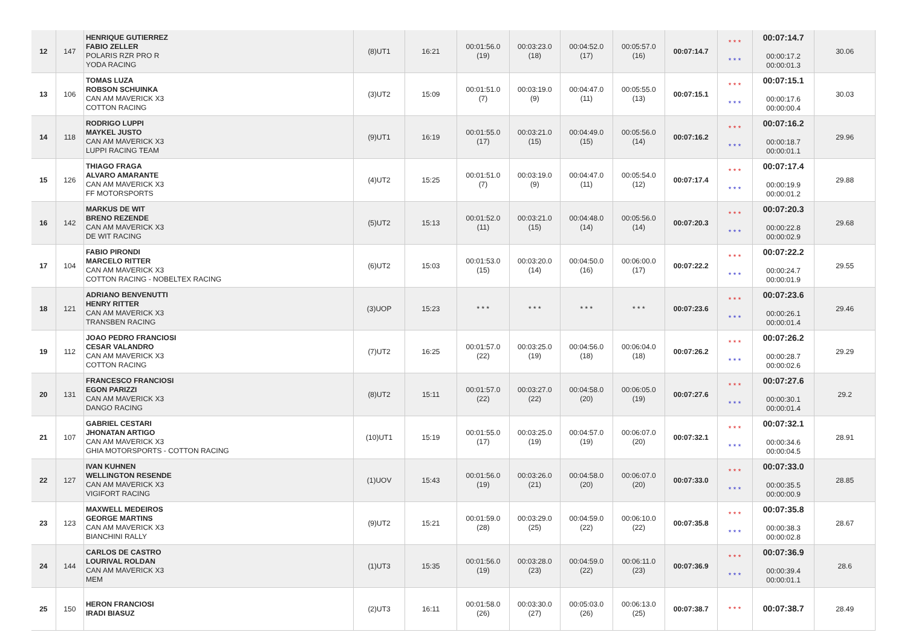| 12 | 147 | HENRIQUE GUTIERREZ FABIO ZELLER POLARIS RZR PRO R YODA RACING | (8)UT1 | 16:21 | 00:01:56.0 (19) | 00:03:23.0 (18) | 00:04:52.0 (17) | 00:05:57.0 (16) | 00:07:14.7 | * * * * * * | 00:07:14.7 00:00:17.2 00:00:01.3 | 30.06 |
| 13 | 106 | TOMAS LUZA ROBSON SCHUINKA CAN AM MAVERICK X3 COTTON RACING | (3)UT2 | 15:09 | 00:01:51.0 (7) | 00:03:19.0 (9) | 00:04:47.0 (11) | 00:05:55.0 (13) | 00:07:15.1 | * * * * * * | 00:07:15.1 00:00:17.6 00:00:00.4 | 30.03 |
| 14 | 118 | RODRIGO LUPPI MAYKEL JUSTO CAN AM MAVERICK X3 LUPPI RACING TEAM | (9)UT1 | 16:19 | 00:01:55.0 (17) | 00:03:21.0 (15) | 00:04:49.0 (15) | 00:05:56.0 (14) | 00:07:16.2 | * * * * * * | 00:07:16.2 00:00:18.7 00:00:01.1 | 29.96 |
| 15 | 126 | THIAGO FRAGA ALVARO AMARANTE CAN AM MAVERICK X3 FF MOTORSPORTS | (4)UT2 | 15:25 | 00:01:51.0 (7) | 00:03:19.0 (9) | 00:04:47.0 (11) | 00:05:54.0 (12) | 00:07:17.4 | * * * * * * | 00:07:17.4 00:00:19.9 00:00:01.2 | 29.88 |
| 16 | 142 | MARKUS DE WIT BRENO REZENDE CAN AM MAVERICK X3 DE WIT RACING | (5)UT2 | 15:13 | 00:01:52.0 (11) | 00:03:21.0 (15) | 00:04:48.0 (14) | 00:05:56.0 (14) | 00:07:20.3 | * * * * * * | 00:07:20.3 00:00:22.8 00:00:02.9 | 29.68 |
| 17 | 104 | FABIO PIRONDI MARCELO RITTER CAN AM MAVERICK X3 COTTON RACING - NOBELTEX RACING | (6)UT2 | 15:03 | 00:01:53.0 (15) | 00:03:20.0 (14) | 00:04:50.0 (16) | 00:06:00.0 (17) | 00:07:22.2 | * * * * * * | 00:07:22.2 00:00:24.7 00:00:01.9 | 29.55 |
| 18 | 121 | ADRIANO BENVENUTTI HENRY RITTER CAN AM MAVERICK X3 TRANSBEN RACING | (3)UOP | 15:23 | * * * | * * * | * * * | * * * | 00:07:23.6 | * * * * * * | 00:07:23.6 00:00:26.1 00:00:01.4 | 29.46 |
| 19 | 112 | JOAO PEDRO FRANCIOSI CESAR VALANDRO CAN AM MAVERICK X3 COTTON RACING | (7)UT2 | 16:25 | 00:01:57.0 (22) | 00:03:25.0 (19) | 00:04:56.0 (18) | 00:06:04.0 (18) | 00:07:26.2 | * * * * * * | 00:07:26.2 00:00:28.7 00:00:02.6 | 29.29 |
| 20 | 131 | FRANCESCO FRANCIOSI EGON PARIZZI CAN AM MAVERICK X3 DANGO RACING | (8)UT2 | 15:11 | 00:01:57.0 (22) | 00:03:27.0 (22) | 00:04:58.0 (20) | 00:06:05.0 (19) | 00:07:27.6 | * * * * * * | 00:07:27.6 00:00:30.1 00:00:01.4 | 29.2 |
| 21 | 107 | GABRIEL CESTARI JHONATAN ARTIGO CAN AM MAVERICK X3 GHIA MOTORSPORTS - COTTON RACING | (10)UT1 | 15:19 | 00:01:55.0 (17) | 00:03:25.0 (19) | 00:04:57.0 (19) | 00:06:07.0 (20) | 00:07:32.1 | * * * * * * | 00:07:32.1 00:00:34.6 00:00:04.5 | 28.91 |
| 22 | 127 | IVAN KUHNEN WELLINGTON RESENDE CAN AM MAVERICK X3 VIGIFORT RACING | (1)UOV | 15:43 | 00:01:56.0 (19) | 00:03:26.0 (21) | 00:04:58.0 (20) | 00:06:07.0 (20) | 00:07:33.0 | * * * * * * | 00:07:33.0 00:00:35.5 00:00:00.9 | 28.85 |
| 23 | 123 | MAXWELL MEDEIROS GEORGE MARTINS CAN AM MAVERICK X3 BIANCHINI RALLY | (9)UT2 | 15:21 | 00:01:59.0 (28) | 00:03:29.0 (25) | 00:04:59.0 (22) | 00:06:10.0 (22) | 00:07:35.8 | * * * * * * | 00:07:35.8 00:00:38.3 00:00:02.8 | 28.67 |
| 24 | 144 | CARLOS DE CASTRO LOURIVAL ROLDAN CAN AM MAVERICK X3 MEM | (1)UT3 | 15:35 | 00:01:56.0 (19) | 00:03:28.0 (23) | 00:04:59.0 (22) | 00:06:11.0 (23) | 00:07:36.9 | * * * * * * | 00:07:36.9 00:00:39.4 00:00:01.1 | 28.6 |
| 25 | 150 | HERON FRANCIOSI IRADI BIASUZ | (2)UT3 | 16:11 | 00:01:58.0 (26) | 00:03:30.0 (27) | 00:05:03.0 (26) | 00:06:13.0 (25) | 00:07:38.7 | * * * | 00:07:38.7 | 28.49 |